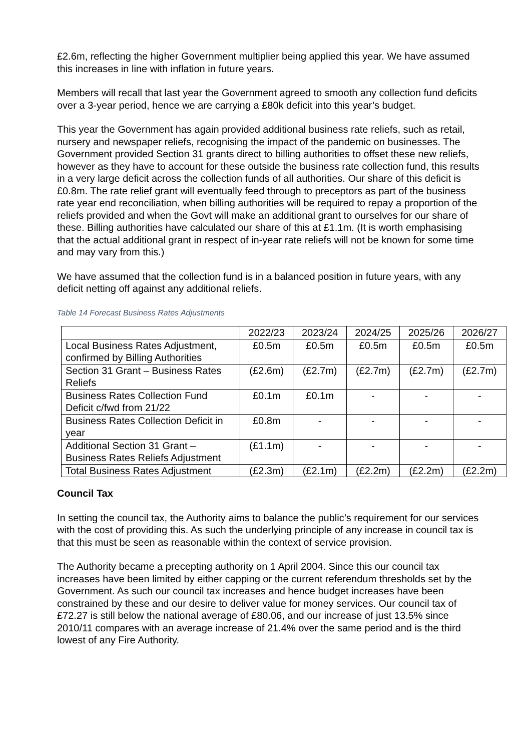£2.6m, reflecting the higher Government multiplier being applied this year. We have assumed this increases in line with inflation in future years.
Members will recall that last year the Government agreed to smooth any collection fund deficits over a 3-year period, hence we are carrying a £80k deficit into this year’s budget.
This year the Government has again provided additional business rate reliefs, such as retail, nursery and newspaper reliefs, recognising the impact of the pandemic on businesses. The Government provided Section 31 grants direct to billing authorities to offset these new reliefs, however as they have to account for these outside the business rate collection fund, this results in a very large deficit across the collection funds of all authorities. Our share of this deficit is £0.8m. The rate relief grant will eventually feed through to preceptors as part of the business rate year end reconciliation, when billing authorities will be required to repay a proportion of the reliefs provided and when the Govt will make an additional grant to ourselves for our share of these. Billing authorities have calculated our share of this at £1.1m. (It is worth emphasising that the actual additional grant in respect of in-year rate reliefs will not be known for some time and may vary from this.)
We have assumed that the collection fund is in a balanced position in future years, with any deficit netting off against any additional reliefs.
Table 14 Forecast Business Rates Adjustments
| | 2022/23 | 2023/24 | 2024/25 | 2025/26 | 2026/27 |
| --- | --- | --- | --- | --- | --- |
| Local Business Rates Adjustment, confirmed by Billing Authorities | £0.5m | £0.5m | £0.5m | £0.5m | £0.5m |
| Section 31 Grant – Business Rates Reliefs | (£2.6m) | (£2.7m) | (£2.7m) | (£2.7m) | (£2.7m) |
| Business Rates Collection Fund Deficit c/fwd from 21/22 | £0.1m | £0.1m | - | - | - |
| Business Rates Collection Deficit in year | £0.8m | - | - | - | - |
| Additional Section 31 Grant – Business Rates Reliefs Adjustment | (£1.1m) | - | - | - | - |
| Total Business Rates Adjustment | (£2.3m) | (£2.1m) | (£2.2m) | (£2.2m) | (£2.2m) |
Council Tax
In setting the council tax, the Authority aims to balance the public’s requirement for our services with the cost of providing this. As such the underlying principle of any increase in council tax is that this must be seen as reasonable within the context of service provision.
The Authority became a precepting authority on 1 April 2004. Since this our council tax increases have been limited by either capping or the current referendum thresholds set by the Government. As such our council tax increases and hence budget increases have been constrained by these and our desire to deliver value for money services. Our council tax of £72.27 is still below the national average of £80.06, and our increase of just 13.5% since 2010/11 compares with an average increase of 21.4% over the same period and is the third lowest of any Fire Authority.